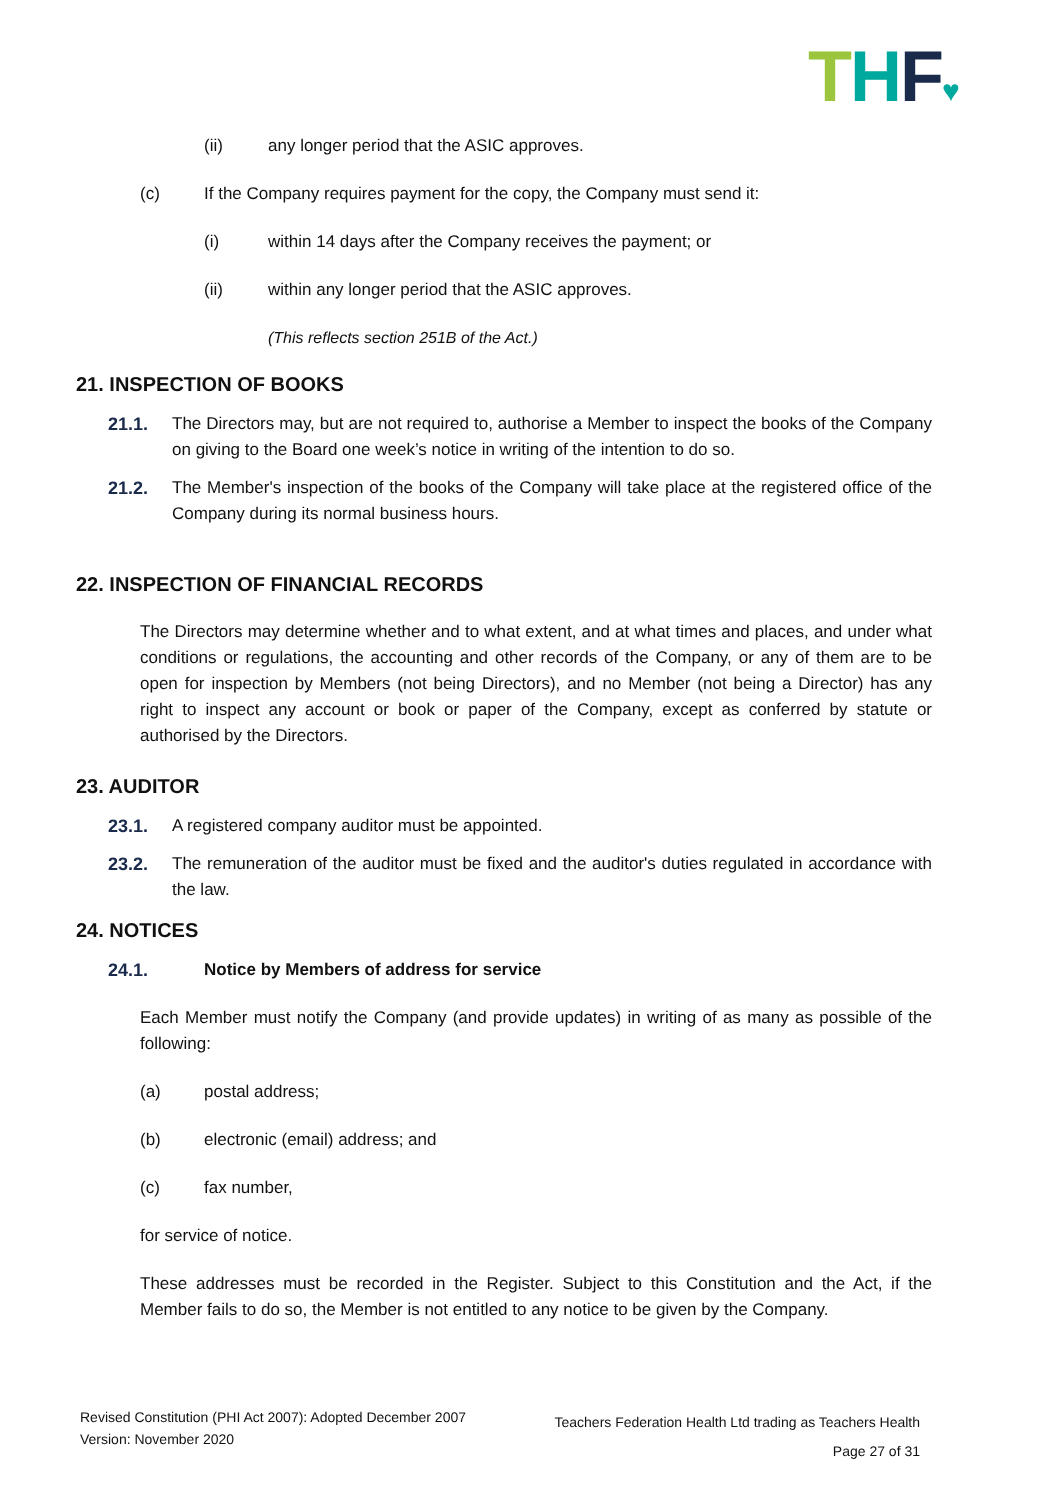THF♥
(ii) any longer period that the ASIC approves.
(c) If the Company requires payment for the copy, the Company must send it:
(i) within 14 days after the Company receives the payment; or
(ii) within any longer period that the ASIC approves.
(This reflects section 251B of the Act.)
21. INSPECTION OF BOOKS
21.1. The Directors may, but are not required to, authorise a Member to inspect the books of the Company on giving to the Board one week’s notice in writing of the intention to do so.
21.2. The Member's inspection of the books of the Company will take place at the registered office of the Company during its normal business hours.
22. INSPECTION OF FINANCIAL RECORDS
The Directors may determine whether and to what extent, and at what times and places, and under what conditions or regulations, the accounting and other records of the Company, or any of them are to be open for inspection by Members (not being Directors), and no Member (not being a Director) has any right to inspect any account or book or paper of the Company, except as conferred by statute or authorised by the Directors.
23. AUDITOR
23.1. A registered company auditor must be appointed.
23.2. The remuneration of the auditor must be fixed and the auditor's duties regulated in accordance with the law.
24. NOTICES
24.1. Notice by Members of address for service
Each Member must notify the Company (and provide updates) in writing of as many as possible of the following:
(a) postal address;
(b) electronic (email) address; and
(c) fax number,
for service of notice.
These addresses must be recorded in the Register. Subject to this Constitution and the Act, if the Member fails to do so, the Member is not entitled to any notice to be given by the Company.
Revised Constitution (PHI Act 2007): Adopted December 2007
Version: November 2020
Teachers Federation Health Ltd trading as Teachers Health
Page 27 of 31